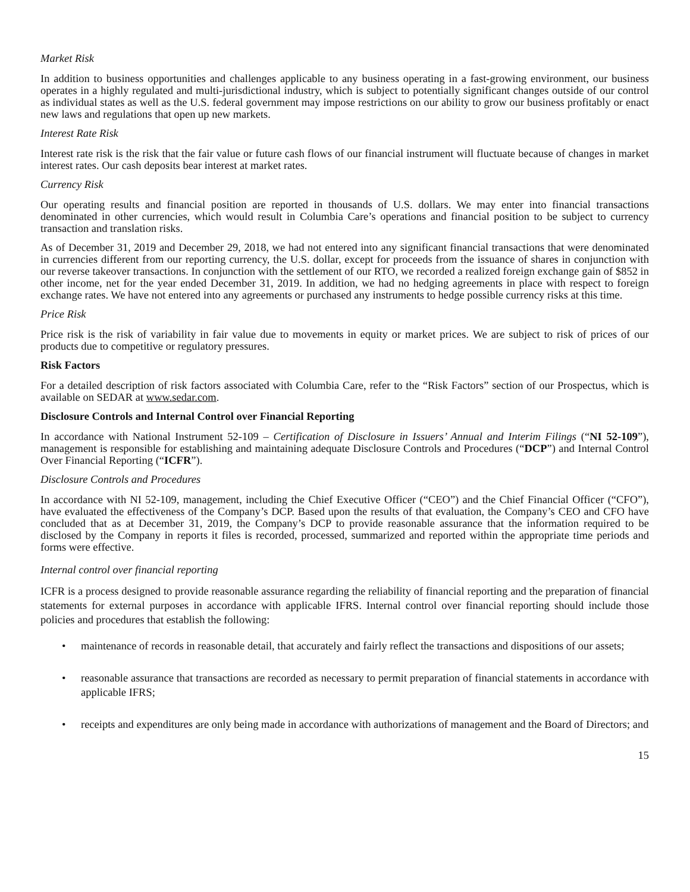Market Risk
In addition to business opportunities and challenges applicable to any business operating in a fast-growing environment, our business operates in a highly regulated and multi-jurisdictional industry, which is subject to potentially significant changes outside of our control as individual states as well as the U.S. federal government may impose restrictions on our ability to grow our business profitably or enact new laws and regulations that open up new markets.
Interest Rate Risk
Interest rate risk is the risk that the fair value or future cash flows of our financial instrument will fluctuate because of changes in market interest rates. Our cash deposits bear interest at market rates.
Currency Risk
Our operating results and financial position are reported in thousands of U.S. dollars. We may enter into financial transactions denominated in other currencies, which would result in Columbia Care’s operations and financial position to be subject to currency transaction and translation risks.
As of December 31, 2019 and December 29, 2018, we had not entered into any significant financial transactions that were denominated in currencies different from our reporting currency, the U.S. dollar, except for proceeds from the issuance of shares in conjunction with our reverse takeover transactions. In conjunction with the settlement of our RTO, we recorded a realized foreign exchange gain of $852 in other income, net for the year ended December 31, 2019. In addition, we had no hedging agreements in place with respect to foreign exchange rates. We have not entered into any agreements or purchased any instruments to hedge possible currency risks at this time.
Price Risk
Price risk is the risk of variability in fair value due to movements in equity or market prices. We are subject to risk of prices of our products due to competitive or regulatory pressures.
Risk Factors
For a detailed description of risk factors associated with Columbia Care, refer to the “Risk Factors” section of our Prospectus, which is available on SEDAR at www.sedar.com.
Disclosure Controls and Internal Control over Financial Reporting
In accordance with National Instrument 52-109 – Certification of Disclosure in Issuers’ Annual and Interim Filings (“NI 52-109”), management is responsible for establishing and maintaining adequate Disclosure Controls and Procedures (“DCP”) and Internal Control Over Financial Reporting (“ICFR”).
Disclosure Controls and Procedures
In accordance with NI 52-109, management, including the Chief Executive Officer (“CEO”) and the Chief Financial Officer (“CFO”), have evaluated the effectiveness of the Company’s DCP. Based upon the results of that evaluation, the Company’s CEO and CFO have concluded that as at December 31, 2019, the Company’s DCP to provide reasonable assurance that the information required to be disclosed by the Company in reports it files is recorded, processed, summarized and reported within the appropriate time periods and forms were effective.
Internal control over financial reporting
ICFR is a process designed to provide reasonable assurance regarding the reliability of financial reporting and the preparation of financial statements for external purposes in accordance with applicable IFRS. Internal control over financial reporting should include those policies and procedures that establish the following:
• maintenance of records in reasonable detail, that accurately and fairly reflect the transactions and dispositions of our assets;
• reasonable assurance that transactions are recorded as necessary to permit preparation of financial statements in accordance with applicable IFRS;
• receipts and expenditures are only being made in accordance with authorizations of management and the Board of Directors; and
15